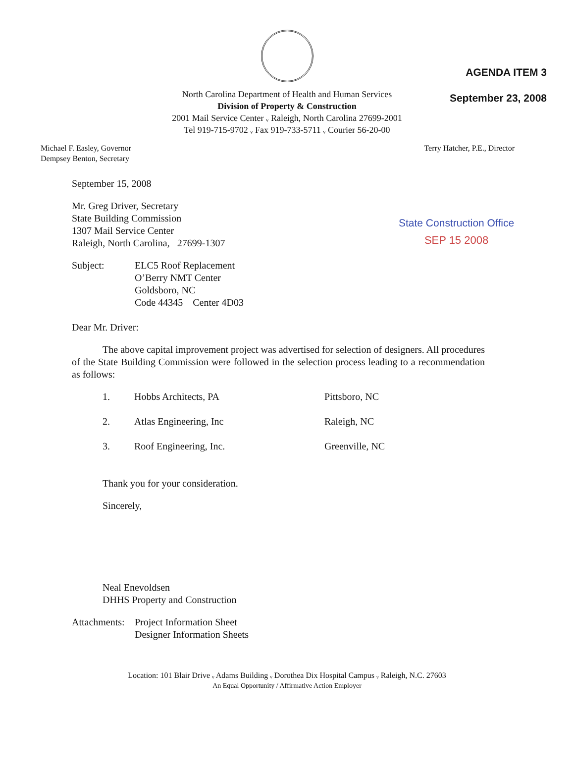AGENDA ITEM 3
September 23, 2008
North Carolina Department of Health and Human Services
Division of Property & Construction
2001 Mail Service Center ᵥ Raleigh, North Carolina 27699-2001
Tel 919-715-9702 ᵥ Fax 919-733-5711 ᵥ Courier 56-20-00
Michael F. Easley, Governor
Dempsey Benton, Secretary
Terry Hatcher, P.E., Director
State Construction Office
SEP 15 2008
September 15, 2008
Mr. Greg Driver, Secretary
State Building Commission
1307 Mail Service Center
Raleigh, North Carolina, 27699-1307
| Subject: | ELC5 Roof Replacement O’Berry NMT Center Goldsboro, NC Code 44345 Center 4D03 |
Dear Mr. Driver:
The above capital improvement project was advertised for selection of designers. All procedures of the State Building Commission were followed in the selection process leading to a recommendation as follows:
| 1. | Hobbs Architects, PA | Pittsboro, NC |
| 2. | Atlas Engineering, Inc | Raleigh, NC |
| 3. | Roof Engineering, Inc. | Greenville, NC |
Thank you for your consideration.
Sincerely,
Neal Enevoldsen
DHHS Property and Construction
| Attachments: | Project Information Sheet Designer Information Sheets |
Location: 101 Blair Drive ᵥ Adams Building ᵥ Dorothea Dix Hospital Campus ᵥ Raleigh, N.C. 27603
An Equal Opportunity / Affirmative Action Employer